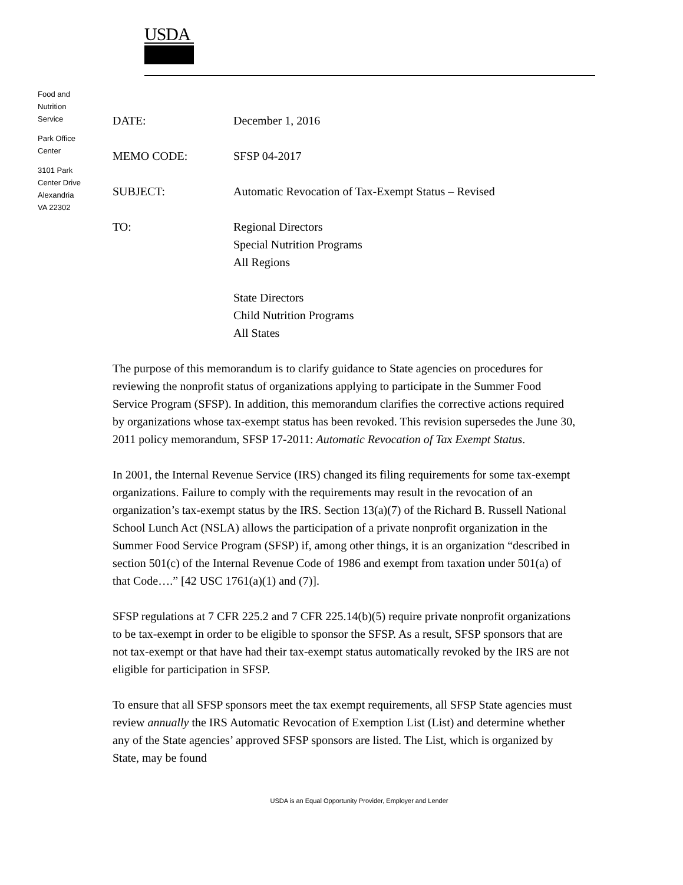USDA
Food and
Nutrition
Service
Park Office
Center
3101 Park
Center Drive
Alexandria
VA 22302
DATE: December 1, 2016
MEMO CODE: SFSP 04-2017
SUBJECT: Automatic Revocation of Tax-Exempt Status – Revised
TO: Regional Directors
Special Nutrition Programs
All Regions
State Directors
Child Nutrition Programs
All States
The purpose of this memorandum is to clarify guidance to State agencies on procedures for reviewing the nonprofit status of organizations applying to participate in the Summer Food Service Program (SFSP). In addition, this memorandum clarifies the corrective actions required by organizations whose tax-exempt status has been revoked. This revision supersedes the June 30, 2011 policy memorandum, SFSP 17-2011: Automatic Revocation of Tax Exempt Status.
In 2001, the Internal Revenue Service (IRS) changed its filing requirements for some tax-exempt organizations. Failure to comply with the requirements may result in the revocation of an organization’s tax-exempt status by the IRS. Section 13(a)(7) of the Richard B. Russell National School Lunch Act (NSLA) allows the participation of a private nonprofit organization in the Summer Food Service Program (SFSP) if, among other things, it is an organization “described in section 501(c) of the Internal Revenue Code of 1986 and exempt from taxation under 501(a) of that Code….” [42 USC 1761(a)(1) and (7)].
SFSP regulations at 7 CFR 225.2 and 7 CFR 225.14(b)(5) require private nonprofit organizations to be tax-exempt in order to be eligible to sponsor the SFSP. As a result, SFSP sponsors that are not tax-exempt or that have had their tax-exempt status automatically revoked by the IRS are not eligible for participation in SFSP.
To ensure that all SFSP sponsors meet the tax exempt requirements, all SFSP State agencies must review annually the IRS Automatic Revocation of Exemption List (List) and determine whether any of the State agencies’ approved SFSP sponsors are listed. The List, which is organized by State, may be found
USDA is an Equal Opportunity Provider, Employer and Lender